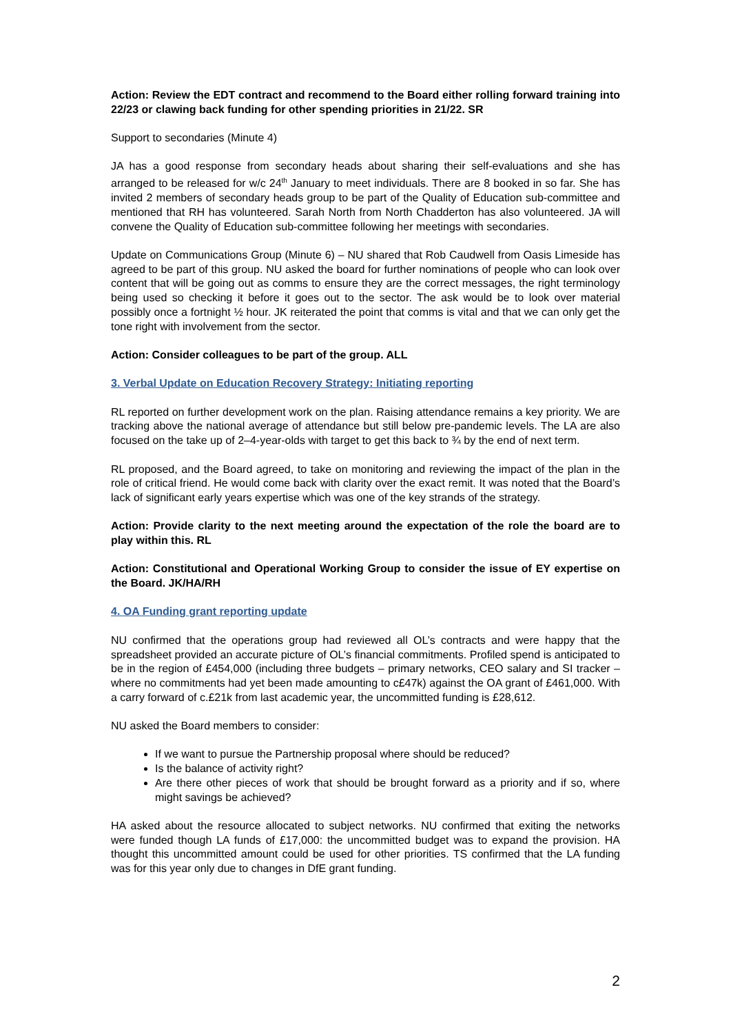Action: Review the EDT contract and recommend to the Board either rolling forward training into 22/23 or clawing back funding for other spending priorities in 21/22. SR
Support to secondaries (Minute 4)
JA has a good response from secondary heads about sharing their self-evaluations and she has arranged to be released for w/c 24<sup>th</sup> January to meet individuals. There are 8 booked in so far. She has invited 2 members of secondary heads group to be part of the Quality of Education sub-committee and mentioned that RH has volunteered. Sarah North from North Chadderton has also volunteered. JA will convene the Quality of Education sub-committee following her meetings with secondaries.
Update on Communications Group (Minute 6) – NU shared that Rob Caudwell from Oasis Limeside has agreed to be part of this group. NU asked the board for further nominations of people who can look over content that will be going out as comms to ensure they are the correct messages, the right terminology being used so checking it before it goes out to the sector. The ask would be to look over material possibly once a fortnight ½ hour. JK reiterated the point that comms is vital and that we can only get the tone right with involvement from the sector.
Action: Consider colleagues to be part of the group. ALL
3. Verbal Update on Education Recovery Strategy: Initiating reporting
RL reported on further development work on the plan. Raising attendance remains a key priority. We are tracking above the national average of attendance but still below pre-pandemic levels. The LA are also focused on the take up of 2–4-year-olds with target to get this back to ¾ by the end of next term.
RL proposed, and the Board agreed, to take on monitoring and reviewing the impact of the plan in the role of critical friend. He would come back with clarity over the exact remit. It was noted that the Board’s lack of significant early years expertise which was one of the key strands of the strategy.
Action: Provide clarity to the next meeting around the expectation of the role the board are to play within this. RL
Action: Constitutional and Operational Working Group to consider the issue of EY expertise on the Board. JK/HA/RH
4. OA Funding grant reporting update
NU confirmed that the operations group had reviewed all OL’s contracts and were happy that the spreadsheet provided an accurate picture of OL’s financial commitments. Profiled spend is anticipated to be in the region of £454,000 (including three budgets – primary networks, CEO salary and SI tracker – where no commitments had yet been made amounting to c£47k) against the OA grant of £461,000. With a carry forward of c.£21k from last academic year, the uncommitted funding is £28,612.
NU asked the Board members to consider:
If we want to pursue the Partnership proposal where should be reduced?
Is the balance of activity right?
Are there other pieces of work that should be brought forward as a priority and if so, where might savings be achieved?
HA asked about the resource allocated to subject networks. NU confirmed that exiting the networks were funded though LA funds of £17,000: the uncommitted budget was to expand the provision. HA thought this uncommitted amount could be used for other priorities. TS confirmed that the LA funding was for this year only due to changes in DfE grant funding.
2